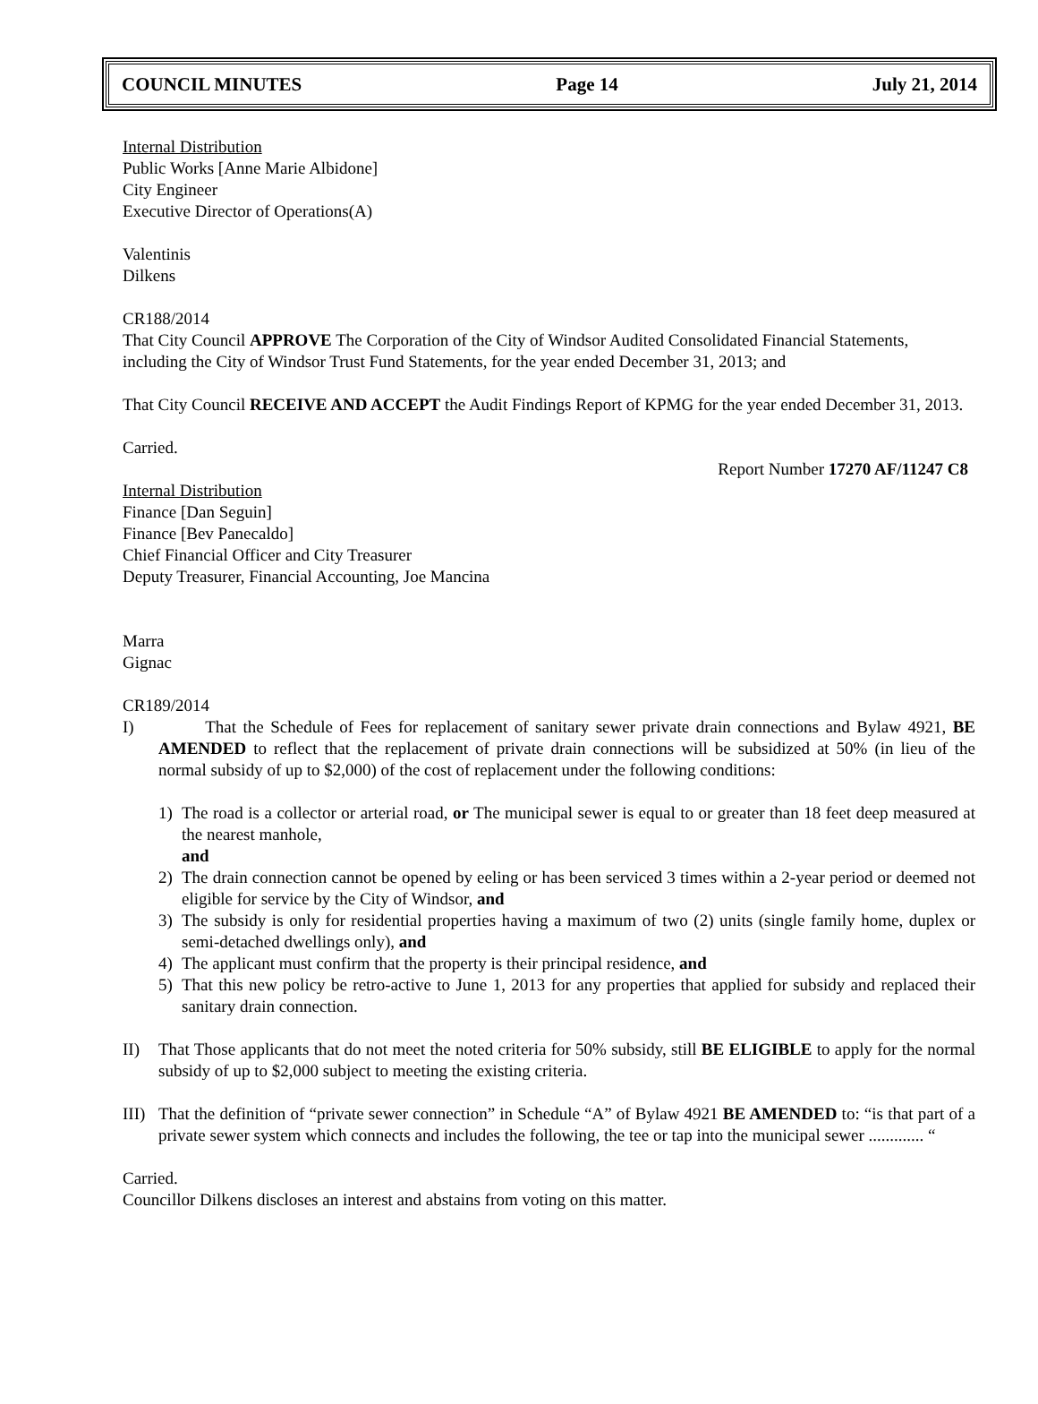COUNCIL MINUTES Page 14 July 21, 2014
Internal Distribution
Public Works [Anne Marie Albidone]
City Engineer
Executive Director of Operations(A)
Valentinis
Dilkens
CR188/2014
That City Council APPROVE The Corporation of the City of Windsor Audited Consolidated Financial Statements, including the City of Windsor Trust Fund Statements, for the year ended December 31, 2013; and
That City Council RECEIVE AND ACCEPT the Audit Findings Report of KPMG for the year ended December 31, 2013.
Carried.
Report Number 17270 AF/11247 C8
Internal Distribution
Finance [Dan Seguin]
Finance [Bev Panecaldo]
Chief Financial Officer and City Treasurer
Deputy Treasurer, Financial Accounting, Joe Mancina
Marra
Gignac
CR189/2014
I) That the Schedule of Fees for replacement of sanitary sewer private drain connections and Bylaw 4921, BE AMENDED to reflect that the replacement of private drain connections will be subsidized at 50% (in lieu of the normal subsidy of up to $2,000) of the cost of replacement under the following conditions:
1) The road is a collector or arterial road, or The municipal sewer is equal to or greater than 18 feet deep measured at the nearest manhole,
and
2) The drain connection cannot be opened by eeling or has been serviced 3 times within a 2-year period or deemed not eligible for service by the City of Windsor, and
3) The subsidy is only for residential properties having a maximum of two (2) units (single family home, duplex or semi-detached dwellings only), and
4) The applicant must confirm that the property is their principal residence, and
5) That this new policy be retro-active to June 1, 2013 for any properties that applied for subsidy and replaced their sanitary drain connection.
II) That Those applicants that do not meet the noted criteria for 50% subsidy, still BE ELIGIBLE to apply for the normal subsidy of up to $2,000 subject to meeting the existing criteria.
III)
That the definition of “private sewer connection” in Schedule “A” of Bylaw 4921 BE AMENDED to: “is that part of a private sewer system which connects and includes the following, the tee or tap into the municipal sewer ............. “
Carried.
Councillor Dilkens discloses an interest and abstains from voting on this matter.